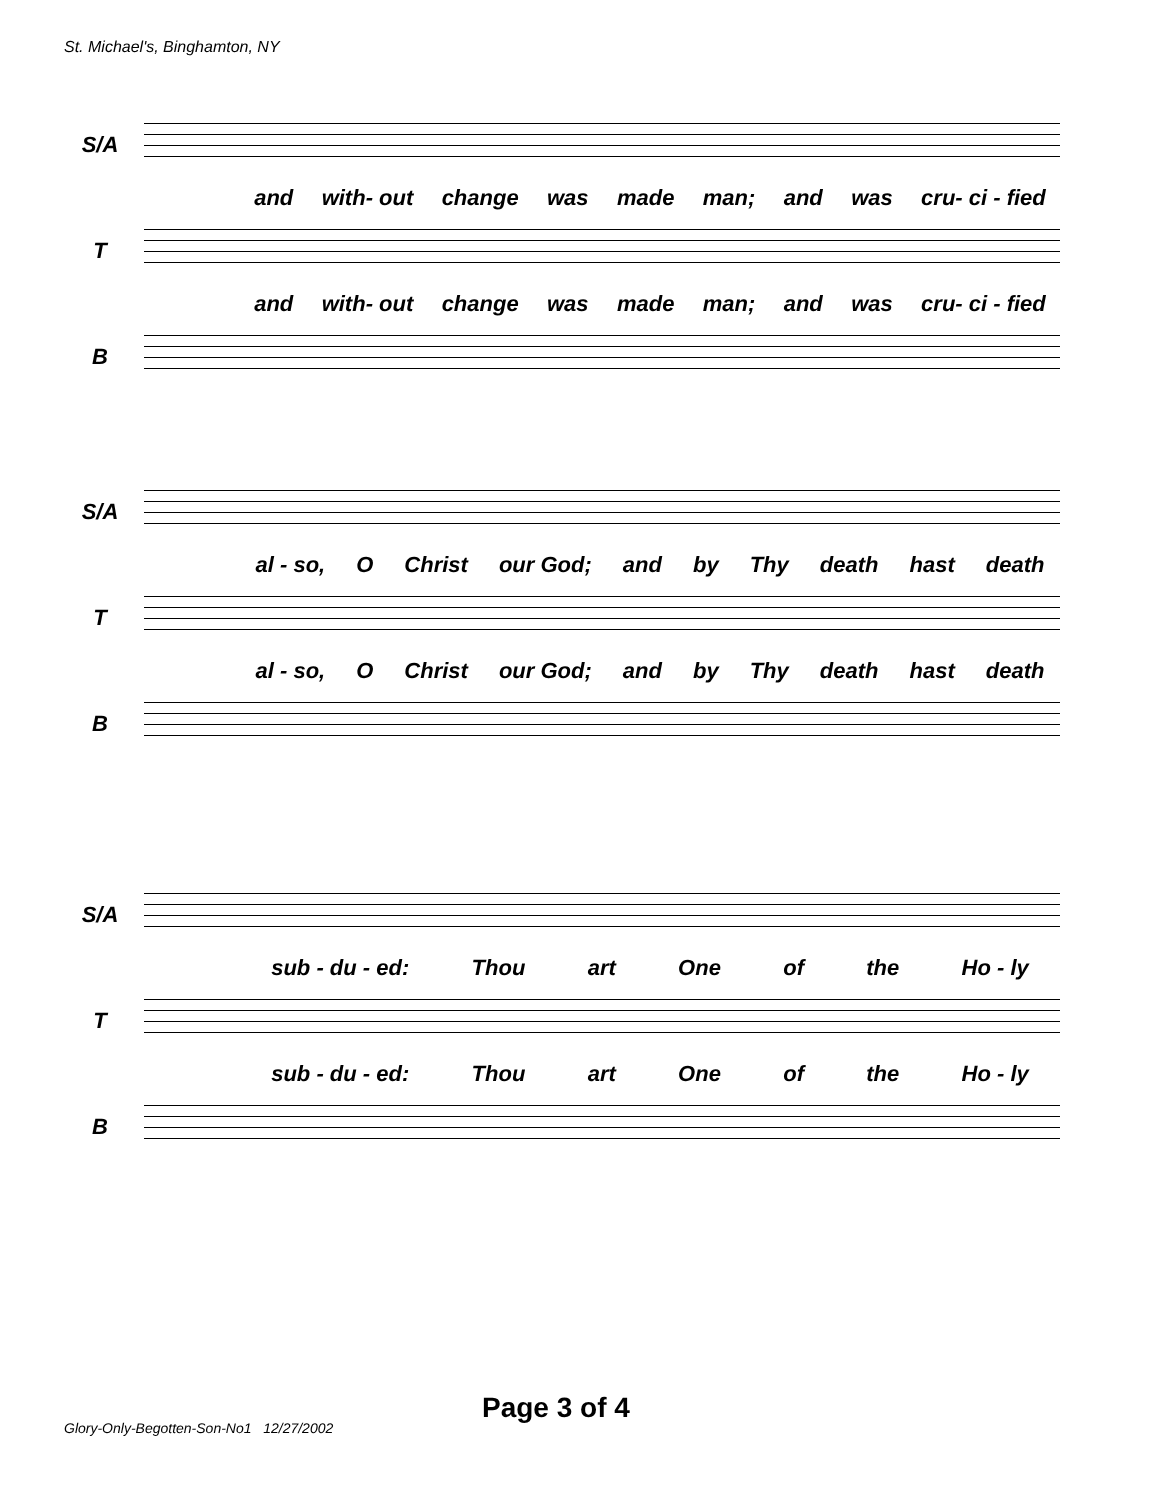St. Michael's, Binghamton, NY
S/A
and with- out change was made man; and was cru- ci - fied
T
and with- out change was made man; and was cru- ci - fied
B
S/A
al - so, O Christ our God; and by Thy death hast death
T
al - so, O Christ our God; and by Thy death hast death
B
S/A
sub - du - ed: Thou art One of the Ho - ly
T
sub - du - ed: Thou art One of the Ho - ly
B
Page 3 of 4
Glory-Only-Begotten-Son-No1 12/27/2002